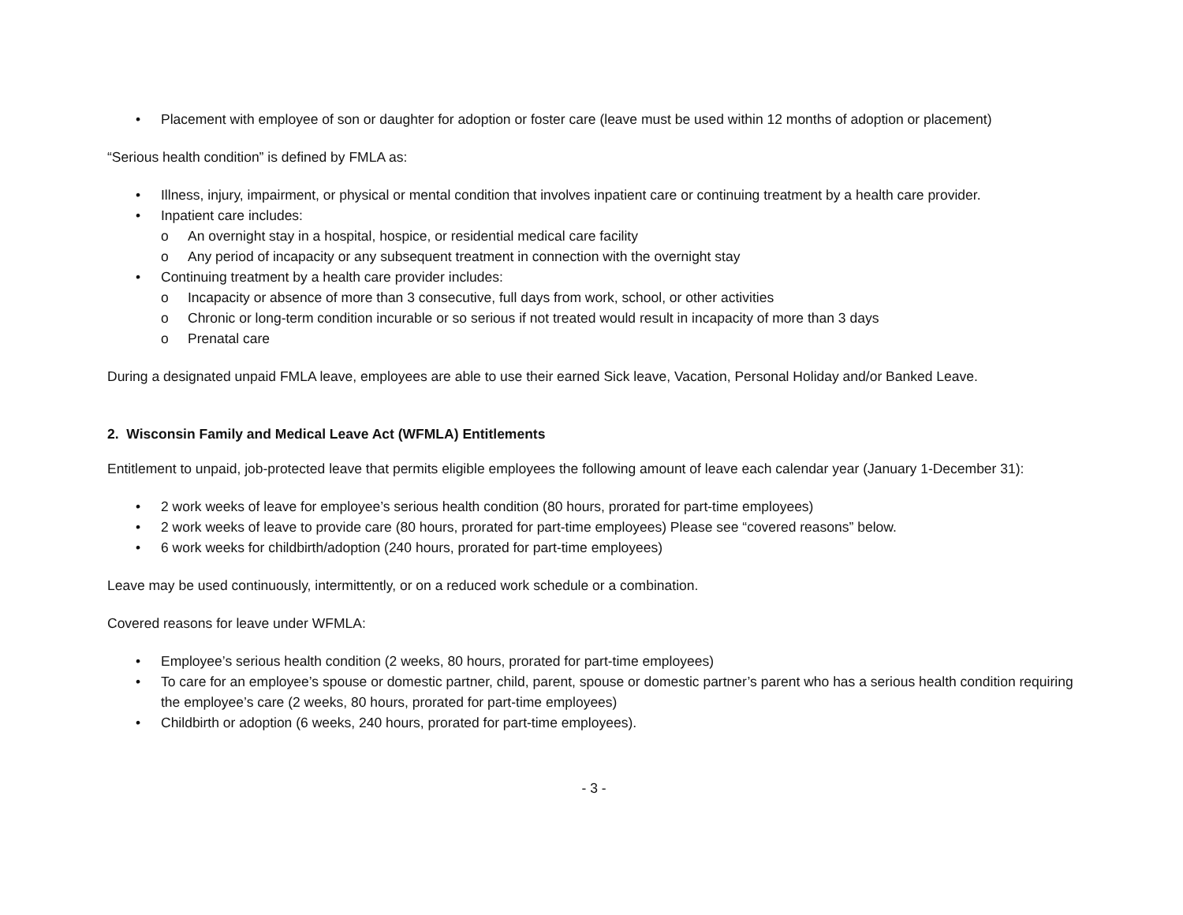• Placement with employee of son or daughter for adoption or foster care (leave must be used within 12 months of adoption or placement)
“Serious health condition” is defined by FMLA as:
• Illness, injury, impairment, or physical or mental condition that involves inpatient care or continuing treatment by a health care provider.
• Inpatient care includes:
o An overnight stay in a hospital, hospice, or residential medical care facility
o Any period of incapacity or any subsequent treatment in connection with the overnight stay
• Continuing treatment by a health care provider includes:
o Incapacity or absence of more than 3 consecutive, full days from work, school, or other activities
o Chronic or long-term condition incurable or so serious if not treated would result in incapacity of more than 3 days
o Prenatal care
During a designated unpaid FMLA leave, employees are able to use their earned Sick leave, Vacation, Personal Holiday and/or Banked Leave.
2. Wisconsin Family and Medical Leave Act (WFMLA) Entitlements
Entitlement to unpaid, job-protected leave that permits eligible employees the following amount of leave each calendar year (January 1-December 31):
• 2 work weeks of leave for employee’s serious health condition (80 hours, prorated for part-time employees)
• 2 work weeks of leave to provide care (80 hours, prorated for part-time employees) Please see “covered reasons” below.
• 6 work weeks for childbirth/adoption (240 hours, prorated for part-time employees)
Leave may be used continuously, intermittently, or on a reduced work schedule or a combination.
Covered reasons for leave under WFMLA:
• Employee’s serious health condition (2 weeks, 80 hours, prorated for part-time employees)
• To care for an employee’s spouse or domestic partner, child, parent, spouse or domestic partner’s parent who has a serious health condition requiring the employee’s care (2 weeks, 80 hours, prorated for part-time employees)
• Childbirth or adoption (6 weeks, 240 hours, prorated for part-time employees).
- 3 -